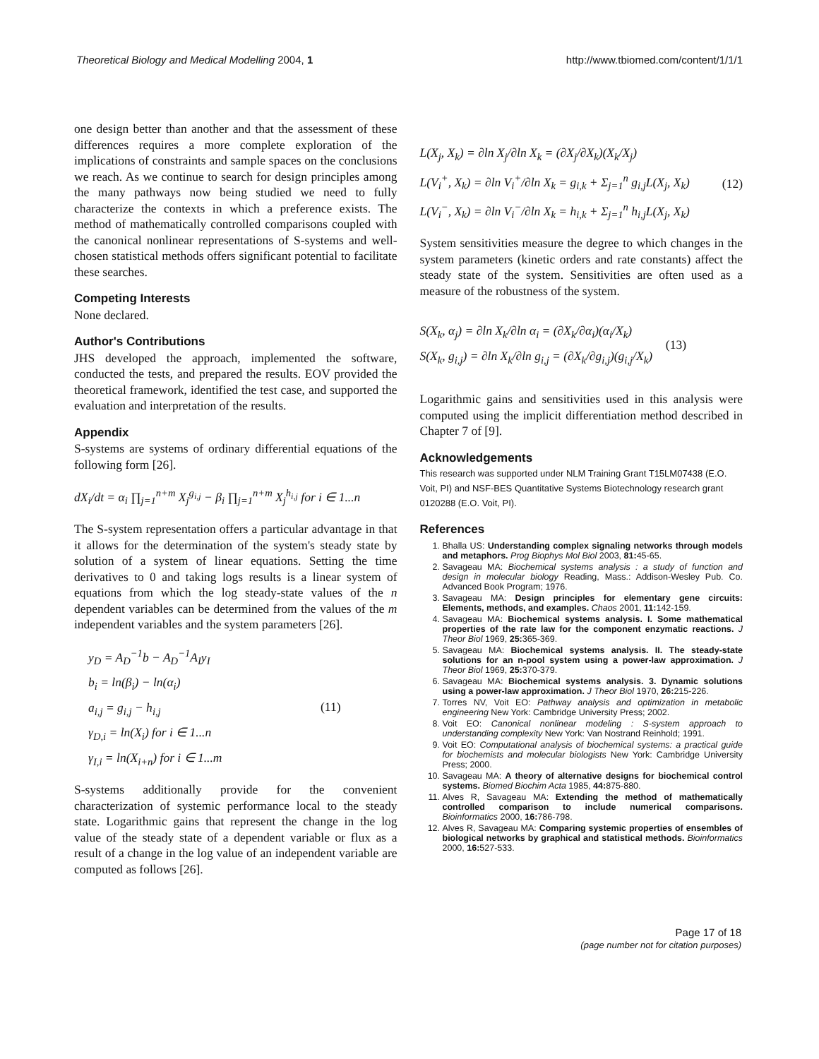Theoretical Biology and Medical Modelling 2004, 1 http://www.tbiomed.com/content/1/1/1
one design better than another and that the assessment of these differences requires a more complete exploration of the implications of constraints and sample spaces on the conclusions we reach. As we continue to search for design principles among the many pathways now being studied we need to fully characterize the contexts in which a preference exists. The method of mathematically controlled comparisons coupled with the canonical nonlinear representations of S-systems and well-chosen statistical methods offers significant potential to facilitate these searches.
Competing Interests
None declared.
Author's Contributions
JHS developed the approach, implemented the software, conducted the tests, and prepared the results. EOV provided the theoretical framework, identified the test case, and supported the evaluation and interpretation of the results.
Appendix
S-systems are systems of ordinary differential equations of the following form [26].
dX<sub>i</sub>/dt = α<sub>i</sub> ∏<sub>j=1</sub><sup>n+m</sup> X<sub>j</sub><sup>g<sub>i,j</sub></sup> − β<sub>i</sub> ∏<sub>j=1</sub><sup>n+m</sup> X<sub>j</sub><sup>h<sub>i,j</sub></sup> for i ∈ 1...n
The S-system representation offers a particular advantage in that it allows for the determination of the system's steady state by solution of a system of linear equations. Setting the time derivatives to 0 and taking logs results is a linear system of equations from which the log steady-state values of the n dependent variables can be determined from the values of the m independent variables and the system parameters [26].
y<sub>D</sub> = A<sub>D</sub><sup>−1</sup>b − A<sub>D</sub><sup>−1</sup>A<sub>I</sub>y<sub>I</sub>
b<sub>i</sub> = ln(β<sub>i</sub>) − ln(α<sub>i</sub>)
a<sub>i,j</sub> = g<sub>i,j</sub> − h<sub>i,j</sub>
γ<sub>D,i</sub> = ln(X<sub>i</sub>) for i ∈ 1...n
γ<sub>I,i</sub> = ln(X<sub>i+n</sub>) for i ∈ 1...m
(11)
S-systems additionally provide for the convenient characterization of systemic performance local to the steady state. Logarithmic gains that represent the change in the log value of the steady state of a dependent variable or flux as a result of a change in the log value of an independent variable are computed as follows [26].
L(X<sub>j</sub>, X<sub>k</sub>) = ∂ln X<sub>j</sub>/∂ln X<sub>k</sub> = (∂X<sub>j</sub>/∂X<sub>k</sub>)(X<sub>k</sub>/X<sub>j</sub>)
L(V<sub>i</sub><sup>+</sup>, X<sub>k</sub>) = ∂ln V<sub>i</sub><sup>+</sup>/∂ln X<sub>k</sub> = g<sub>i,k</sub> + Σ<sub>j=1</sub><sup>n</sup> g<sub>i,j</sub>L(X<sub>j</sub>, X<sub>k</sub>)
L(V<sub>i</sub><sup>−</sup>, X<sub>k</sub>) = ∂ln V<sub>i</sub><sup>−</sup>/∂ln X<sub>k</sub> = h<sub>i,k</sub> + Σ<sub>j=1</sub><sup>n</sup> h<sub>i,j</sub>L(X<sub>j</sub>, X<sub>k</sub>)
(12)
System sensitivities measure the degree to which changes in the system parameters (kinetic orders and rate constants) affect the steady state of the system. Sensitivities are often used as a measure of the robustness of the system.
S(X<sub>k</sub>, α<sub>j</sub>) = ∂ln X<sub>k</sub>/∂ln α<sub>i</sub> = (∂X<sub>k</sub>/∂α<sub>i</sub>)(α<sub>i</sub>/X<sub>k</sub>)
S(X<sub>k</sub>, g<sub>i,j</sub>) = ∂ln X<sub>k</sub>/∂ln g<sub>i,j</sub> = (∂X<sub>k</sub>/∂g<sub>i,j</sub>)(g<sub>i,j</sub>/X<sub>k</sub>)
(13)
Logarithmic gains and sensitivities used in this analysis were computed using the implicit differentiation method described in Chapter 7 of [9].
Acknowledgements
This research was supported under NLM Training Grant T15LM07438 (E.O. Voit, PI) and NSF-BES Quantitative Systems Biotechnology research grant 0120288 (E.O. Voit, PI).
References
1. Bhalla US: Understanding complex signaling networks through models and metaphors. Prog Biophys Mol Biol 2003, 81: 45-65.
2. Savageau MA: Biochemical systems analysis : a study of function and design in molecular biology Reading, Mass.: Addison-Wesley Pub. Co. Advanced Book Program; 1976.
3. Savageau MA: Design principles for elementary gene circuits: Elements, methods, and examples. Chaos 2001, 11: 142-159.
4. Savageau MA: Biochemical systems analysis. I. Some mathematical properties of the rate law for the component enzymatic reactions. J Theor Biol 1969, 25: 365-369.
5. Savageau MA: Biochemical systems analysis. II. The steady-state solutions for an n-pool system using a power-law approximation. J Theor Biol 1969, 25: 370-379.
6. Savageau MA: Biochemical systems analysis. 3. Dynamic solutions using a power-law approximation. J Theor Biol 1970, 26: 215-226.
7. Torres NV, Voit EO: Pathway analysis and optimization in metabolic engineering New York: Cambridge University Press; 2002.
8. Voit EO: Canonical nonlinear modeling : S-system approach to understanding complexity New York: Van Nostrand Reinhold; 1991.
9. Voit EO: Computational analysis of biochemical systems: a practical guide for biochemists and molecular biologists New York: Cambridge University Press; 2000.
10. Savageau MA: A theory of alternative designs for biochemical control systems. Biomed Biochim Acta 1985, 44: 875-880.
11. Alves R, Savageau MA: Extending the method of mathematically controlled comparison to include numerical comparisons. Bioinformatics 2000, 16: 786-798.
12. Alves R, Savageau MA: Comparing systemic properties of ensembles of biological networks by graphical and statistical methods. Bioinformatics 2000, 16: 527-533.
Page 17 of 18
(page number not for citation purposes)